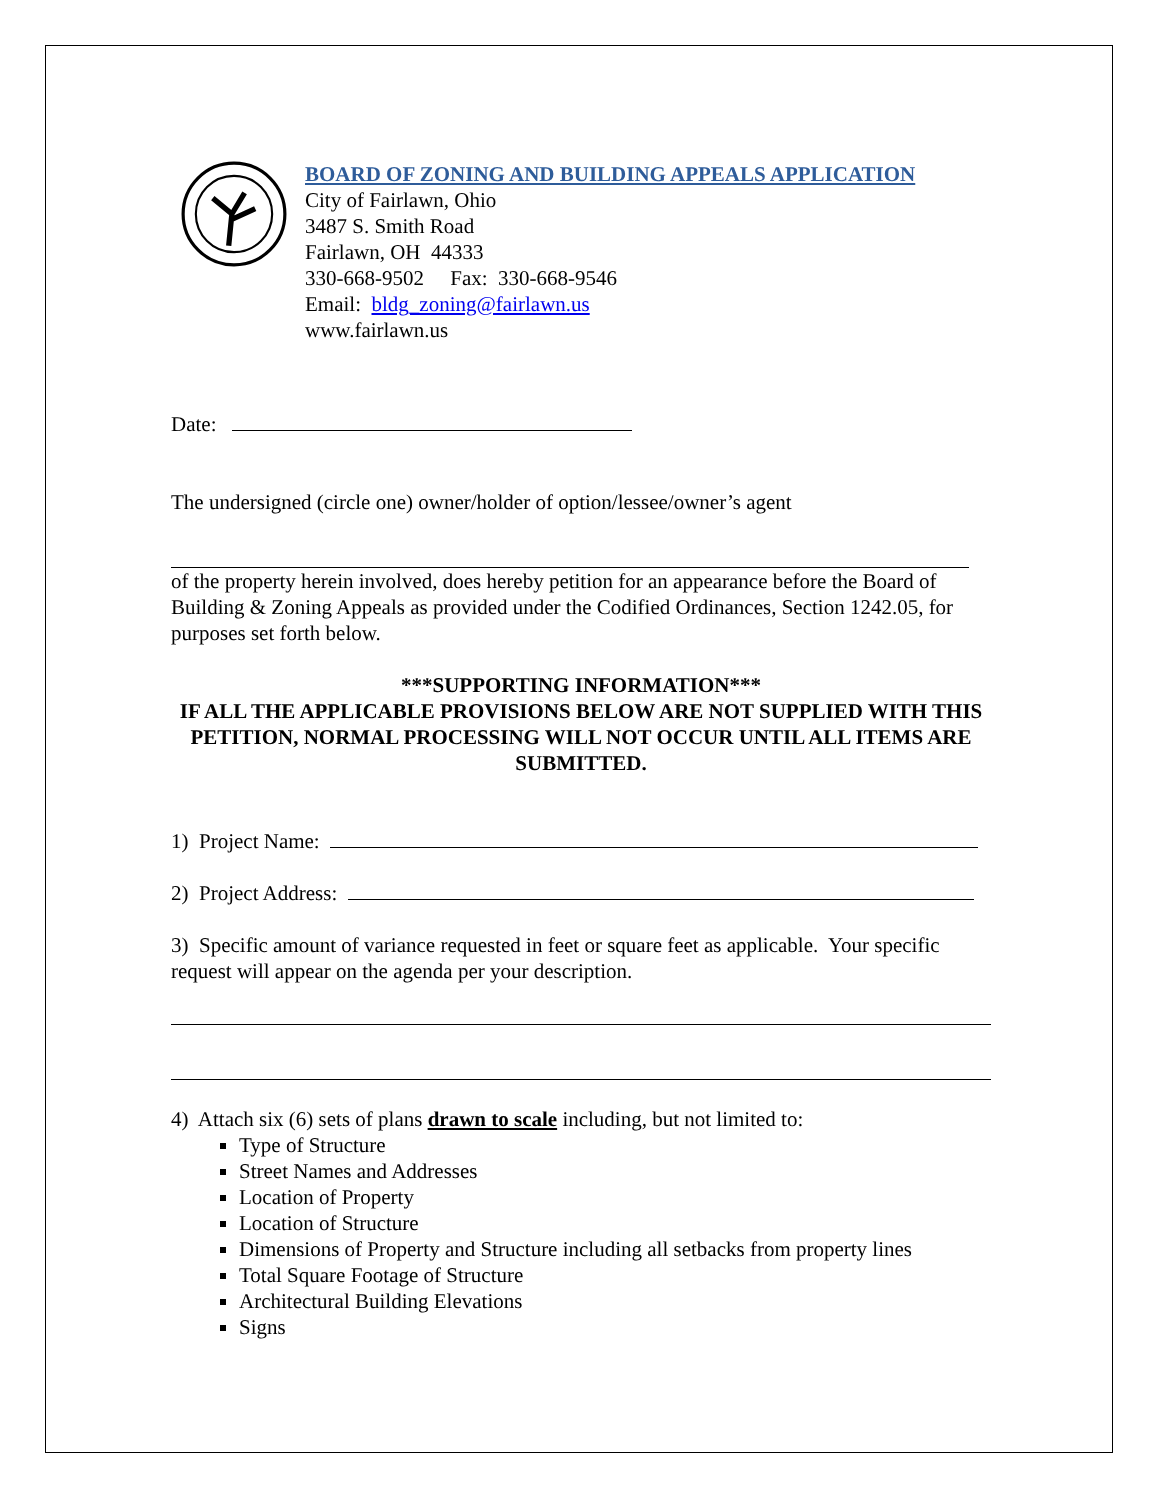BOARD OF ZONING AND BUILDING APPEALS APPLICATION
City of Fairlawn, Ohio
3487 S. Smith Road
Fairlawn, OH 44333
330-668-9502 Fax: 330-668-9546
Email: bldg_zoning@fairlawn.us
www.fairlawn.us
Date:
The undersigned (circle one) owner/holder of option/lessee/owner’s agent
of the property herein involved, does hereby petition for an appearance before the Board of Building & Zoning Appeals as provided under the Codified Ordinances, Section 1242.05, for purposes set forth below.
***SUPPORTING INFORMATION***
IF ALL THE APPLICABLE PROVISIONS BELOW ARE NOT SUPPLIED WITH THIS PETITION, NORMAL PROCESSING WILL NOT OCCUR UNTIL ALL ITEMS ARE SUBMITTED.
1) Project Name:
2) Project Address:
3) Specific amount of variance requested in feet or square feet as applicable. Your specific request will appear on the agenda per your description.
4) Attach six (6) sets of plans drawn to scale including, but not limited to:
Type of Structure
Street Names and Addresses
Location of Property
Location of Structure
Dimensions of Property and Structure including all setbacks from property lines
Total Square Footage of Structure
Architectural Building Elevations
Signs